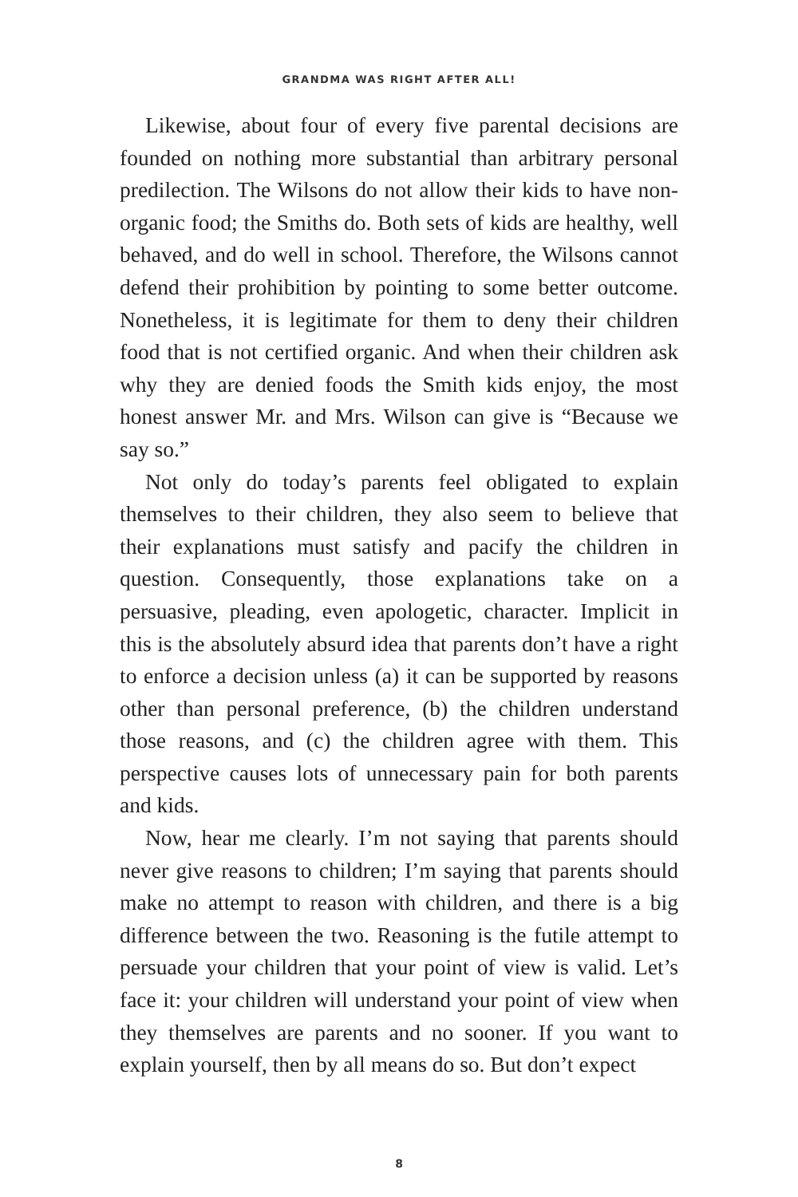GRANDMA WAS RIGHT AFTER ALL!
Likewise, about four of every five parental decisions are founded on nothing more substantial than arbitrary personal predilection. The Wilsons do not allow their kids to have non-organic food; the Smiths do. Both sets of kids are healthy, well behaved, and do well in school. Therefore, the Wilsons cannot defend their prohibition by pointing to some better outcome. Nonetheless, it is legitimate for them to deny their children food that is not certified organic. And when their children ask why they are denied foods the Smith kids enjoy, the most honest answer Mr. and Mrs. Wilson can give is “Because we say so.”
Not only do today’s parents feel obligated to explain themselves to their children, they also seem to believe that their explanations must satisfy and pacify the children in question. Consequently, those explanations take on a persuasive, pleading, even apologetic, character. Implicit in this is the absolutely absurd idea that parents don’t have a right to enforce a decision unless (a) it can be supported by reasons other than personal preference, (b) the children understand those reasons, and (c) the children agree with them. This perspective causes lots of unnecessary pain for both parents and kids.
Now, hear me clearly. I’m not saying that parents should never give reasons to children; I’m saying that parents should make no attempt to reason with children, and there is a big difference between the two. Reasoning is the futile attempt to persuade your children that your point of view is valid. Let’s face it: your children will understand your point of view when they themselves are parents and no sooner. If you want to explain yourself, then by all means do so. But don’t expect
8